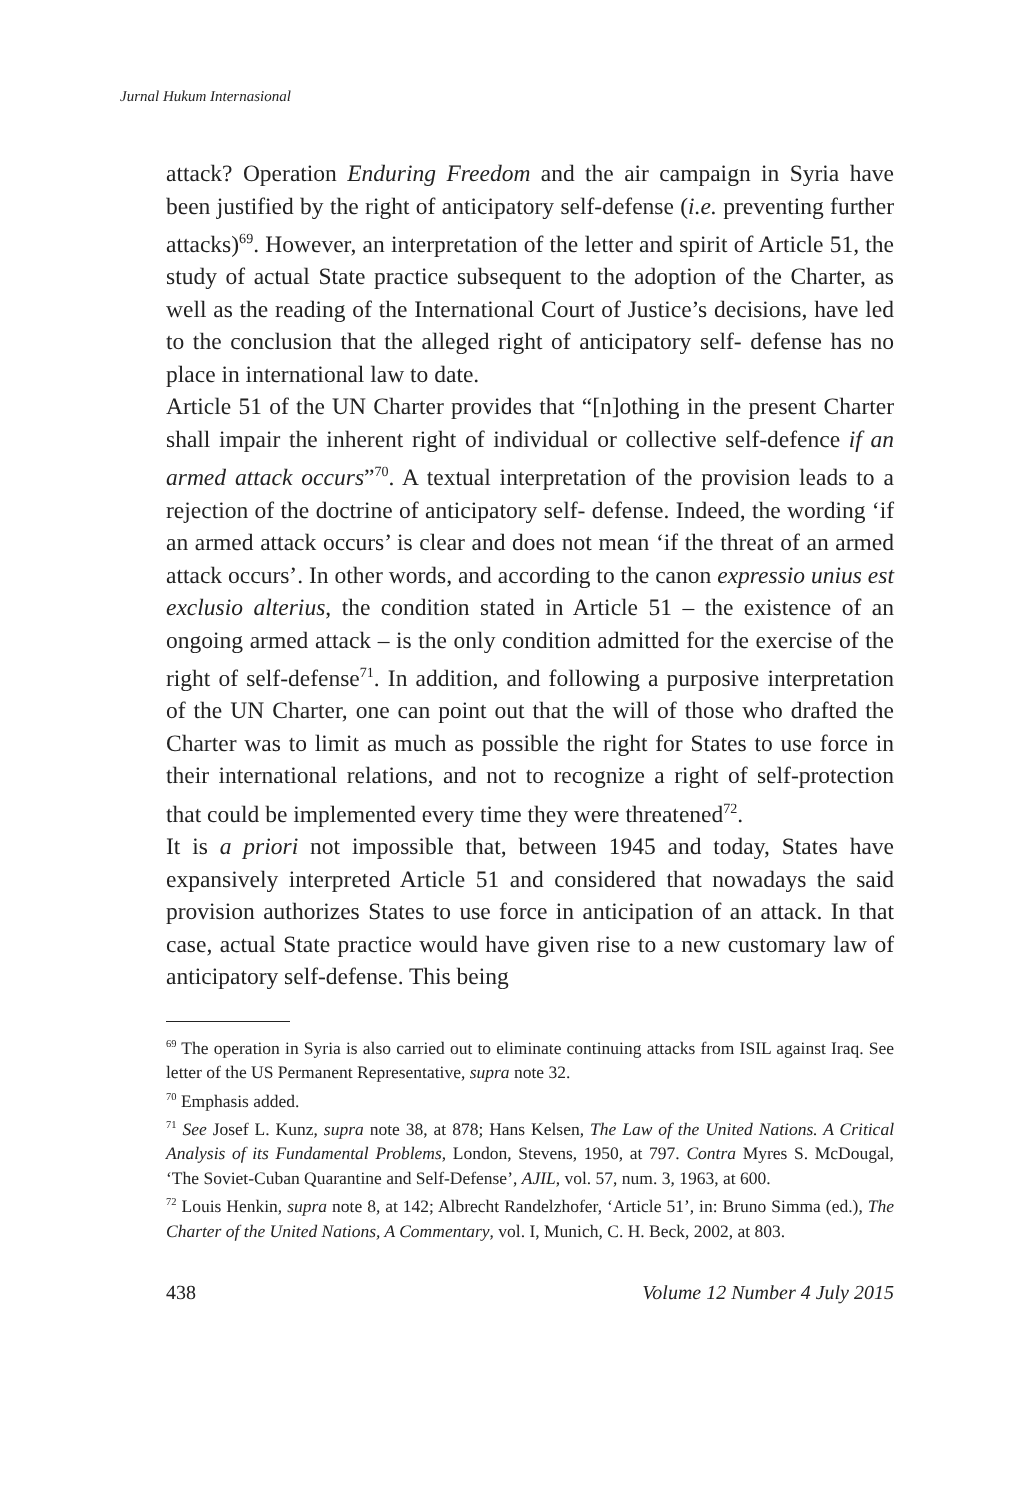Jurnal Hukum Internasional
attack? Operation Enduring Freedom and the air campaign in Syria have been justified by the right of anticipatory self-defense (i.e. preventing further attacks)<sup>69</sup>. However, an interpretation of the letter and spirit of Article 51, the study of actual State practice subsequent to the adoption of the Charter, as well as the reading of the International Court of Justice’s decisions, have led to the conclusion that the alleged right of anticipatory self- defense has no place in international law to date.
Article 51 of the UN Charter provides that “[n]othing in the present Charter shall impair the inherent right of individual or collective self-defence if an armed attack occurs”<sup>70</sup>. A textual interpretation of the provision leads to a rejection of the doctrine of anticipatory self- defense. Indeed, the wording ‘if an armed attack occurs’ is clear and does not mean ‘if the threat of an armed attack occurs’. In other words, and according to the canon expressio unius est exclusio alterius, the condition stated in Article 51 – the existence of an ongoing armed attack – is the only condition admitted for the exercise of the right of self-defense<sup>71</sup>. In addition, and following a purposive interpretation of the UN Charter, one can point out that the will of those who drafted the Charter was to limit as much as possible the right for States to use force in their international relations, and not to recognize a right of self-protection that could be implemented every time they were threatened<sup>72</sup>.
It is a priori not impossible that, between 1945 and today, States have expansively interpreted Article 51 and considered that nowadays the said provision authorizes States to use force in anticipation of an attack. In that case, actual State practice would have given rise to a new customary law of anticipatory self-defense. This being
<sup>69</sup> The operation in Syria is also carried out to eliminate continuing attacks from ISIL against Iraq. See letter of the US Permanent Representative, supra note 32.
<sup>70</sup> Emphasis added.
<sup>71</sup> See Josef L. Kunz, supra note 38, at 878; Hans Kelsen, The Law of the United Nations. A Critical Analysis of its Fundamental Problems, London, Stevens, 1950, at 797. Contra Myres S. McDougal, ‘The Soviet-Cuban Quarantine and Self-Defense’, AJIL, vol. 57, num. 3, 1963, at 600.
<sup>72</sup> Louis Henkin, supra note 8, at 142; Albrecht Randelzhofer, ‘Article 51’, in: Bruno Simma (ed.), The Charter of the United Nations, A Commentary, vol. I, Munich, C. H. Beck, 2002, at 803.
438 Volume 12 Number 4 July 2015